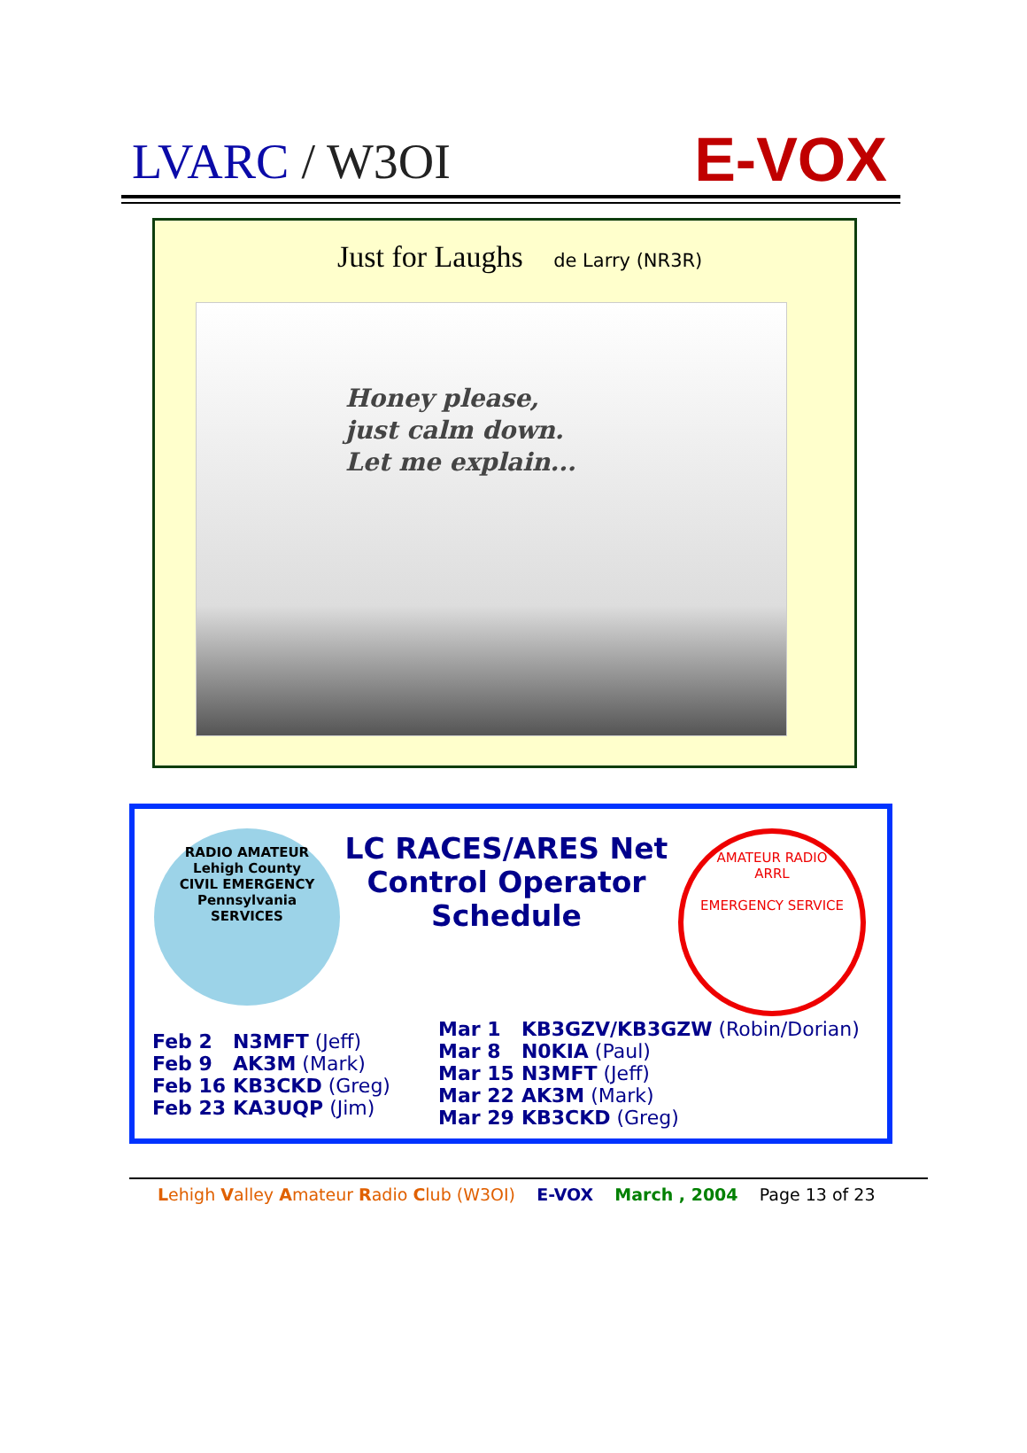LVARC / W3OI E-VOX
Just for Laughs de Larry (NR3R)
Honey please,
just calm down.
Let me explain...
RADIO AMATEUR
Lehigh County
CIVIL EMERGENCY
Pennsylvania
SERVICES
LC RACES/ARES Net
Control Operator
Schedule
AMATEUR RADIO
ARRL
EMERGENCY SERVICE
| Feb 2 | N3MFT (Jeff) |
| Feb 9 | AK3M (Mark) |
| Feb 16 | KB3CKD (Greg) |
| Feb 23 | KA3UQP (Jim) |
| Mar 1 | KB3GZV/KB3GZW (Robin/Dorian) |
| Mar 8 | N0KIA (Paul) |
| Mar 15 | N3MFT (Jeff) |
| Mar 22 | AK3M (Mark) |
| Mar 29 | KB3CKD (Greg) |
Lehigh Valley Amateur Radio Club (W3OI) E-VOX March , 2004 Page 13 of 23